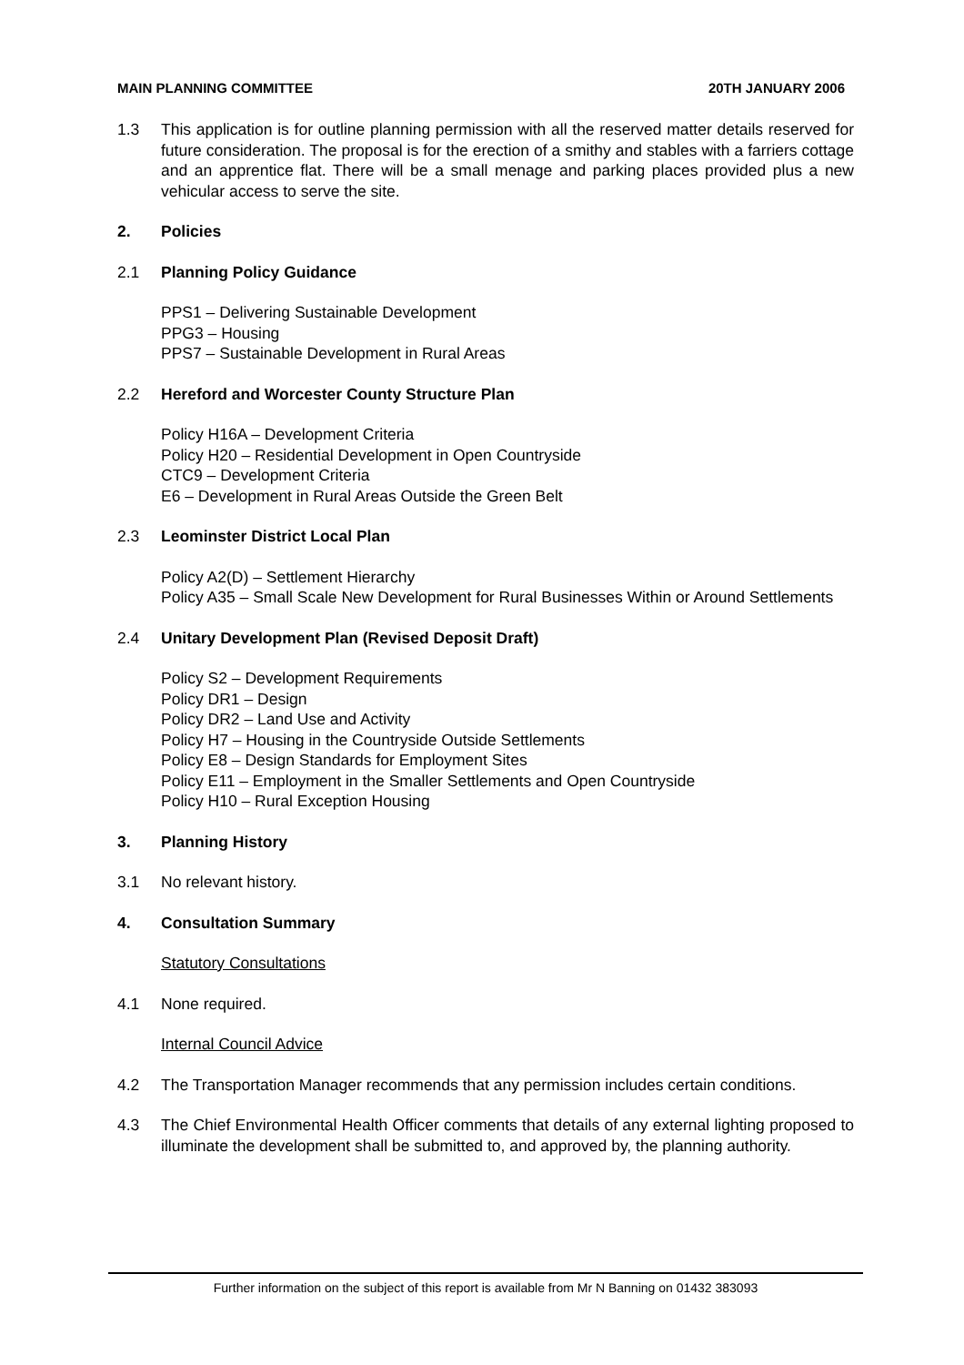MAIN PLANNING COMMITTEE 20TH JANUARY 2006
1.3 This application is for outline planning permission with all the reserved matter details reserved for future consideration. The proposal is for the erection of a smithy and stables with a farriers cottage and an apprentice flat. There will be a small menage and parking places provided plus a new vehicular access to serve the site.
2. Policies
2.1 Planning Policy Guidance
PPS1 – Delivering Sustainable Development
PPG3 – Housing
PPS7 – Sustainable Development in Rural Areas
2.2 Hereford and Worcester County Structure Plan
Policy H16A – Development Criteria
Policy H20 – Residential Development in Open Countryside
CTC9 – Development Criteria
E6 – Development in Rural Areas Outside the Green Belt
2.3 Leominster District Local Plan
Policy A2(D) – Settlement Hierarchy
Policy A35 – Small Scale New Development for Rural Businesses Within or Around Settlements
2.4 Unitary Development Plan (Revised Deposit Draft)
Policy S2 – Development Requirements
Policy DR1 – Design
Policy DR2 – Land Use and Activity
Policy H7 – Housing in the Countryside Outside Settlements
Policy E8 – Design Standards for Employment Sites
Policy E11 – Employment in the Smaller Settlements and Open Countryside
Policy H10 – Rural Exception Housing
3. Planning History
3.1 No relevant history.
4. Consultation Summary
Statutory Consultations
4.1 None required.
Internal Council Advice
4.2 The Transportation Manager recommends that any permission includes certain conditions.
4.3 The Chief Environmental Health Officer comments that details of any external lighting proposed to illuminate the development shall be submitted to, and approved by, the planning authority.
Further information on the subject of this report is available from Mr N Banning on 01432 383093